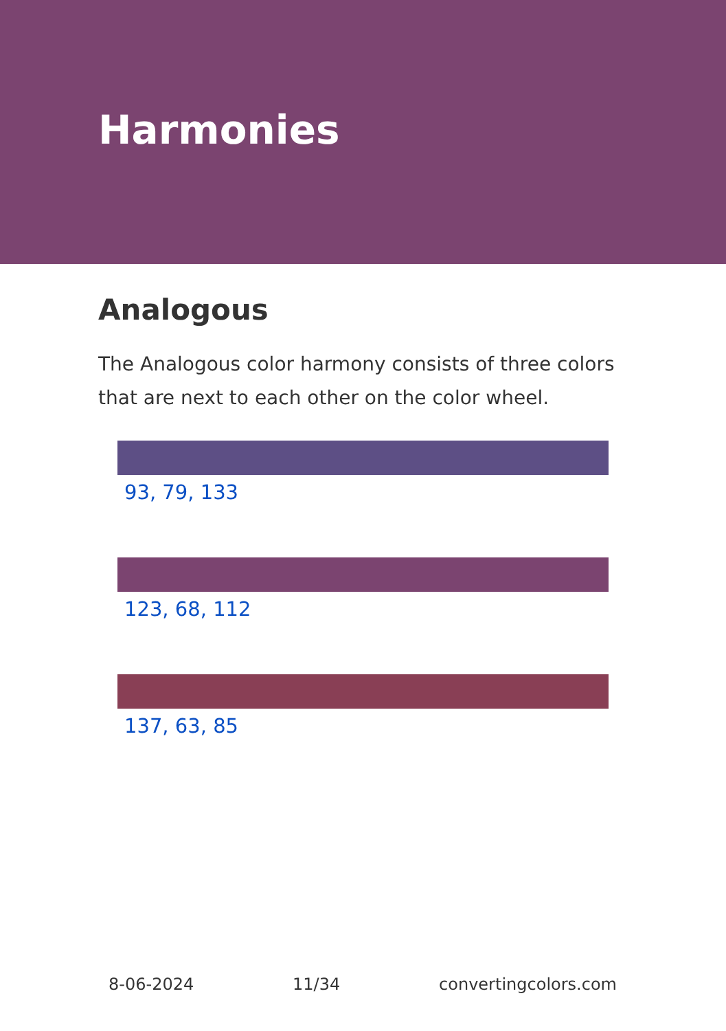Harmonies
Analogous
The Analogous color harmony consists of three colors that are next to each other on the color wheel.
93, 79, 133
123, 68, 112
137, 63, 85
8-06-2024 11/34 convertingcolors.com